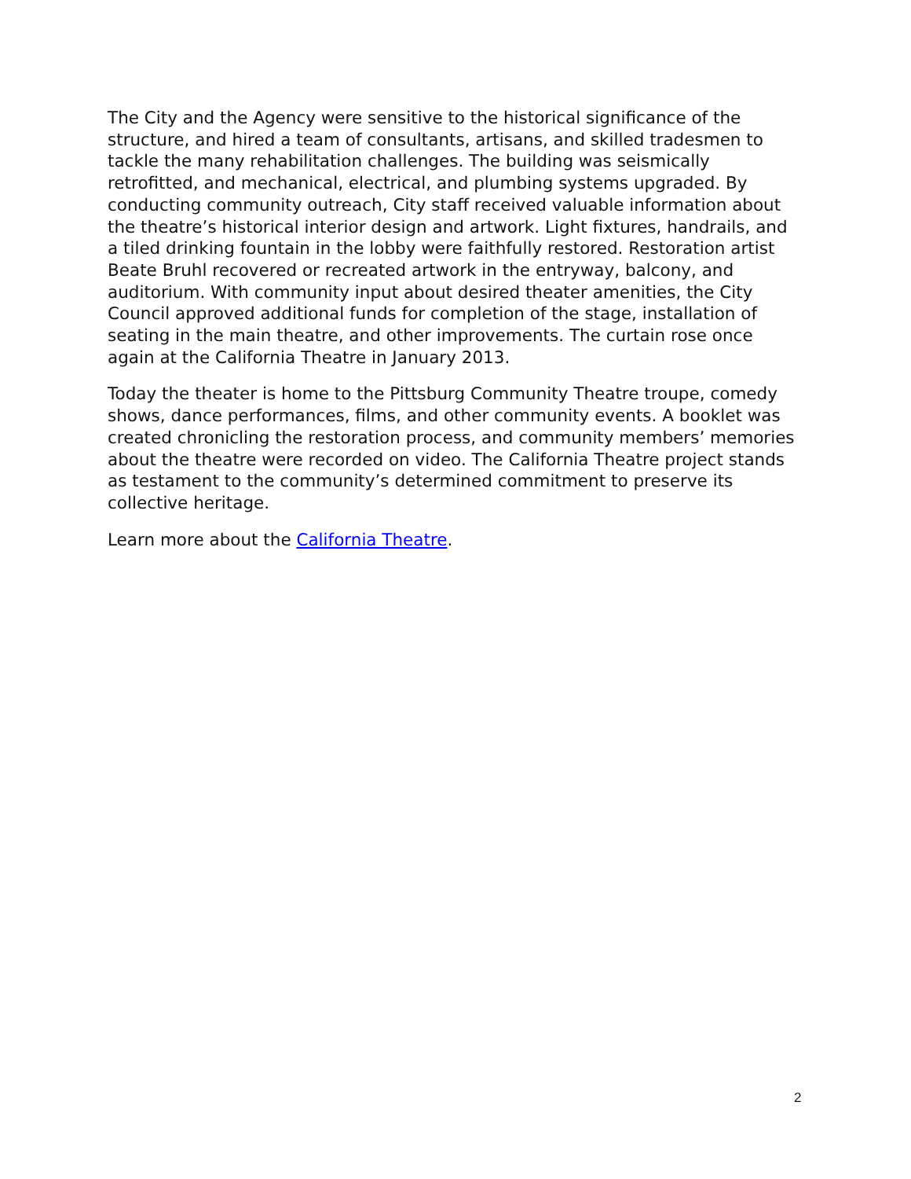The City and the Agency were sensitive to the historical significance of the structure, and hired a team of consultants, artisans, and skilled tradesmen to tackle the many rehabilitation challenges. The building was seismically retrofitted, and mechanical, electrical, and plumbing systems upgraded. By conducting community outreach, City staff received valuable information about the theatre’s historical interior design and artwork. Light fixtures, handrails, and a tiled drinking fountain in the lobby were faithfully restored. Restoration artist Beate Bruhl recovered or recreated artwork in the entryway, balcony, and auditorium. With community input about desired theater amenities, the City Council approved additional funds for completion of the stage, installation of seating in the main theatre, and other improvements. The curtain rose once again at the California Theatre in January 2013.
Today the theater is home to the Pittsburg Community Theatre troupe, comedy shows, dance performances, films, and other community events. A booklet was created chronicling the restoration process, and community members’ memories about the theatre were recorded on video. The California Theatre project stands as testament to the community’s determined commitment to preserve its collective heritage.
Learn more about the California Theatre.
2